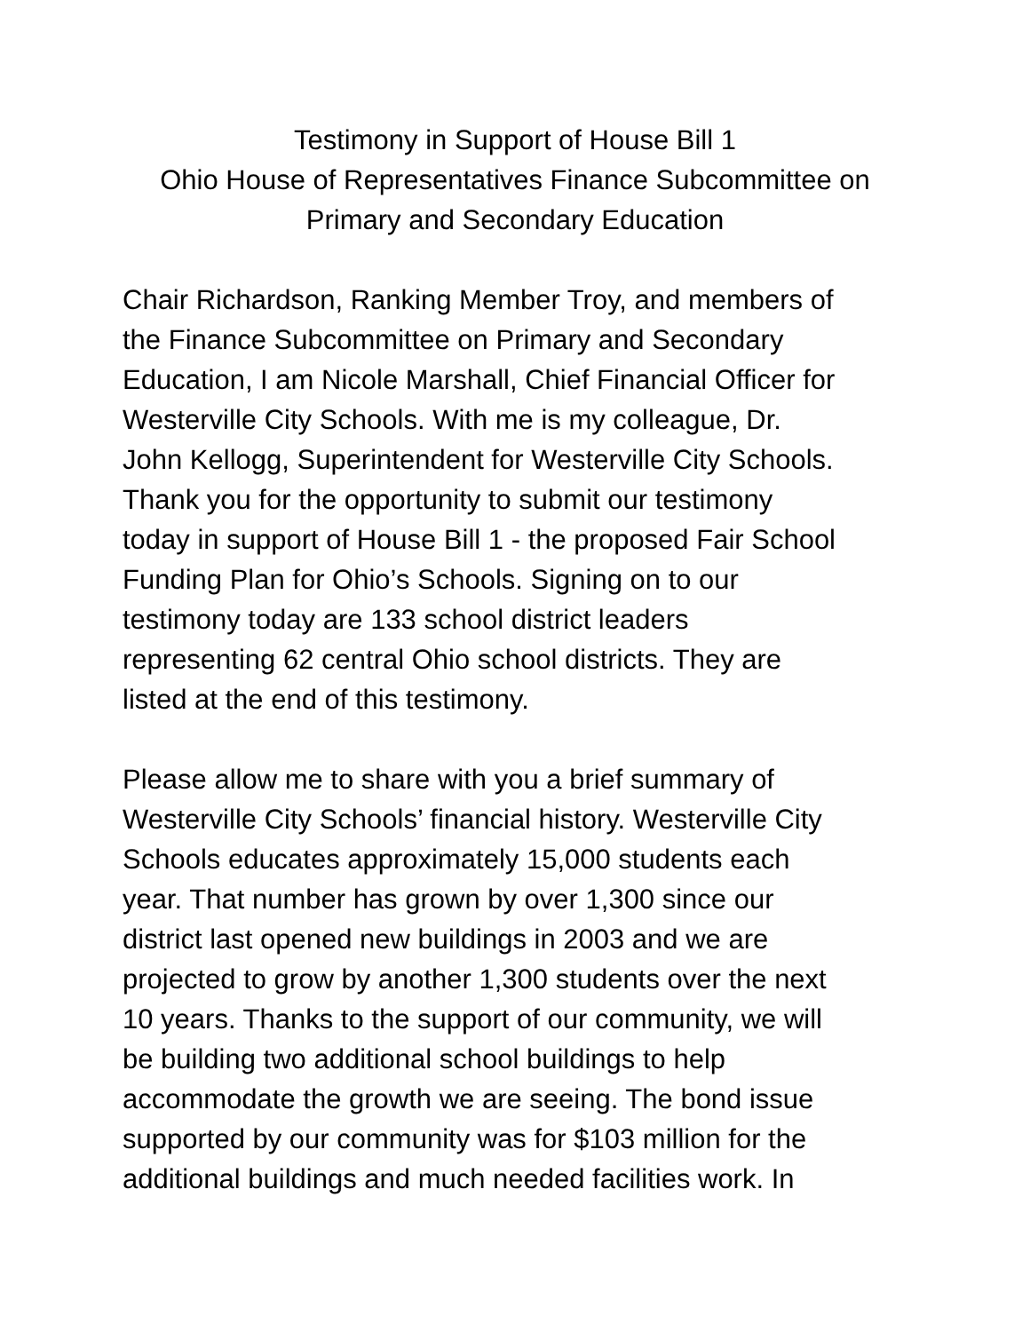Testimony in Support of House Bill 1
Ohio House of Representatives Finance Subcommittee on
Primary and Secondary Education
Chair Richardson, Ranking Member Troy, and members of the Finance Subcommittee on Primary and Secondary Education, I am Nicole Marshall, Chief Financial Officer for Westerville City Schools. With me is my colleague, Dr. John Kellogg, Superintendent for Westerville City Schools. Thank you for the opportunity to submit our testimony today in support of House Bill 1 - the proposed Fair School Funding Plan for Ohio’s Schools. Signing on to our testimony today are 133 school district leaders representing 62 central Ohio school districts. They are listed at the end of this testimony.
Please allow me to share with you a brief summary of Westerville City Schools’ financial history. Westerville City Schools educates approximately 15,000 students each year. That number has grown by over 1,300 since our district last opened new buildings in 2003 and we are projected to grow by another 1,300 students over the next 10 years. Thanks to the support of our community, we will be building two additional school buildings to help accommodate the growth we are seeing. The bond issue supported by our community was for $103 million for the additional buildings and much needed facilities work. In